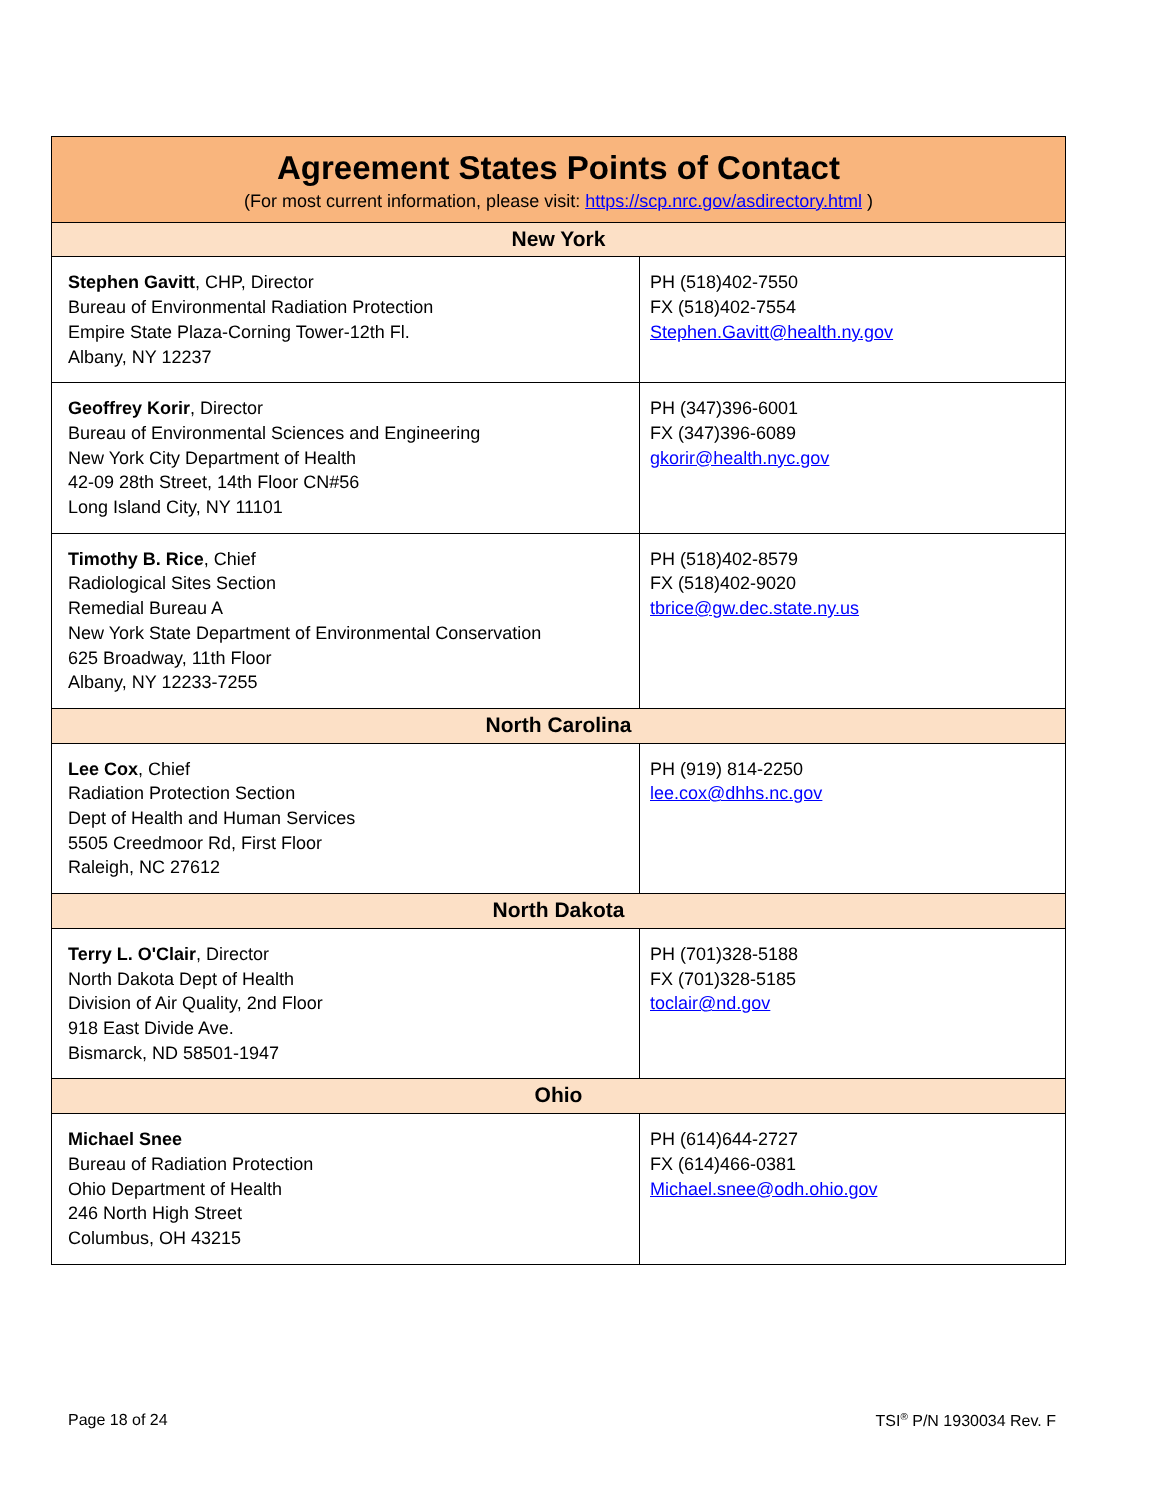| Agreement States Points of Contact (For most current information, please visit: https://scp.nrc.gov/asdirectory.html ) | |
| --- | --- |
| New York | |
| Stephen Gavitt , CHP, Director Bureau of Environmental Radiation Protection Empire State Plaza-Corning Tower-12th Fl. Albany, NY 12237 | PH (518)402-7550 FX (518)402-7554 Stephen.Gavitt@health.ny.gov |
| Geoffrey Korir , Director Bureau of Environmental Sciences and Engineering New York City Department of Health 42-09 28th Street, 14th Floor CN#56 Long Island City, NY 11101 | PH (347)396-6001 FX (347)396-6089 gkorir@health.nyc.gov |
| Timothy B. Rice , Chief Radiological Sites Section Remedial Bureau A New York State Department of Environmental Conservation 625 Broadway, 11th Floor Albany, NY 12233-7255 | PH (518)402-8579 FX (518)402-9020 tbrice@gw.dec.state.ny.us |
| North Carolina | |
| Lee Cox , Chief Radiation Protection Section Dept of Health and Human Services 5505 Creedmoor Rd, First Floor Raleigh, NC 27612 | PH (919) 814-2250 lee.cox@dhhs.nc.gov |
| North Dakota | |
| Terry L. O'Clair , Director North Dakota Dept of Health Division of Air Quality, 2nd Floor 918 East Divide Ave. Bismarck, ND 58501-1947 | PH (701)328-5188 FX (701)328-5185 toclair@nd.gov |
| Ohio | |
| Michael Snee Bureau of Radiation Protection Ohio Department of Health 246 North High Street Columbus, OH 43215 | PH (614)644-2727 FX (614)466-0381 Michael.snee@odh.ohio.gov |
Page 18 of 24 TSI<sup>®</sup> P/N 1930034 Rev. F